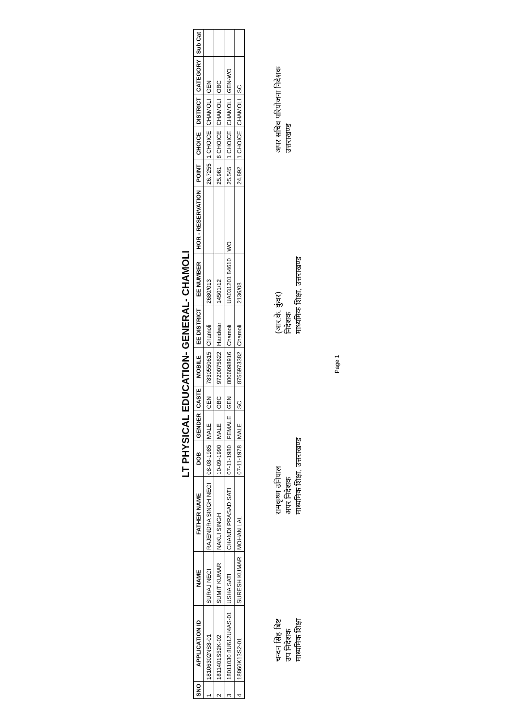LT PHYSICAL EDUCATION- GENERAL- CHAMOLI
| SNO | APPLICATION ID | NAME | FATHER NAME | DOB | GENDER | CASTE | MOBILE | EE DISTRICT | EE NUMBER | HOR - RESERVATION | POINT | CHOICE | DISTRICT | CATEGORY | Sub Cat |
| --- | --- | --- | --- | --- | --- | --- | --- | --- | --- | --- | --- | --- | --- | --- | --- |
| 1 | 18106302NS8-01 | SURAJ NEGI | RAJENDRA SINGH NEGI | 08-08-1985 | MALE | GEN | 7830550615 | Chamoli | 2680/013 | | 26.7255 | 1 CHOICE | CHAMOLI | GEN | |
| 2 | 1811401S52K-02 | SUMIT KUMAR | NAKLI SINGH | 10-09-1990 | MALE | OBC | 9720075622 | Haridwar | 14501/12 | | 25.961 | 8 CHOICE | CHAMOLI | OBC | |
| 3 | 18011030 8U612U4AS-01 | USHA SATI | CHANDI PRASAD SATI | 07-11-1980 | FEMALE | GEN | 8006098916 | Chamoli | UA031201 84610 | WO | 25.545 | 1 CHOICE | CHAMOLI | GEN-WO | |
| 4 | 18860K13S2-01 | SURESH KUMAR | MOHAN LAL | 07-11-1978 | MALE | SC | 8755973382 | Chamoli | 2136/08 | | 24.892 | 1 CHOICE | CHAMOLI | SC | |
चन्दन सिंह बिष्ट
उप निदेशक
माध्यमिक शिक्षा
रामकृष्ण उनियाल
अपर निदेशक
माध्यमिक शिक्षा, उत्तराखण्ड
(आर.के. कुंवर)
निदेशक
माध्यमिक शिक्षा, उत्तराखण्ड
अपर सचिव परियोजना निदेशक
उत्तराखण्ड
Page 1